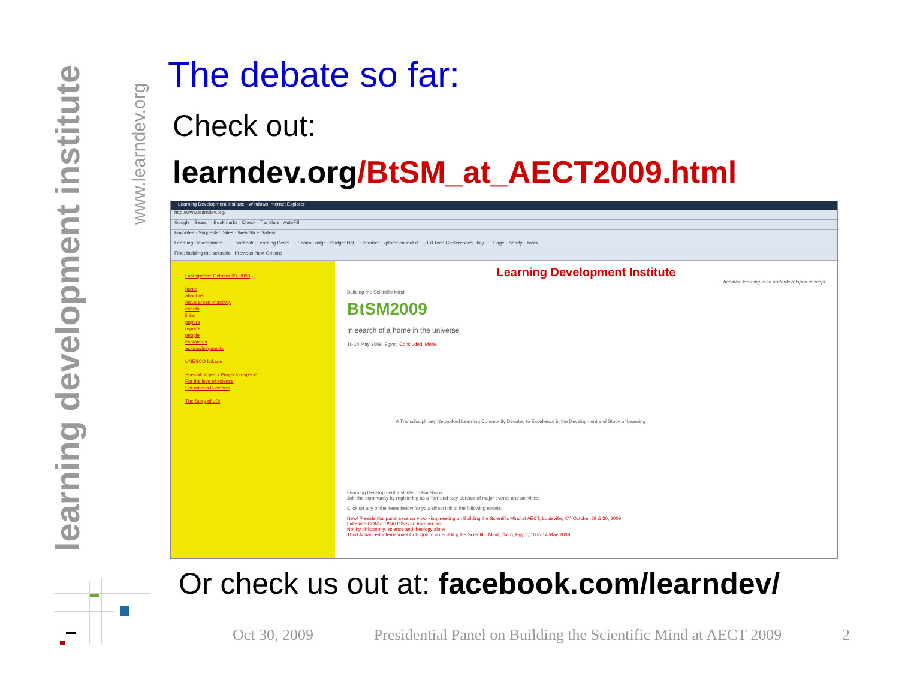learning development institute
www.learndev.org
The debate so far:
Check out:
learndev.org/BtSM_at_AECT2009.html
Learning Development Institute - Windows Internet Explorer
http://www.learndev.org/
Google · Search · Bookmarks · Check · Translate · AutoFill
Favorites · Suggested Sites · Web Slice Gallery
Learning Development ... · Facebook | Learning Devel... · Econo Lodge - Budget Hot... · Internet Explorer cannot di... · Ed Tech Conferences, July ... Page · Safety · Tools
Find: building the scientific Previous Next Options
Last update: October 23, 2009
home
about us
focus areas of activity
events
links
papers
reports
people
contact us
acknowledgments
UNESCO linkage
Special project / Proyecto especial:
For the love of science
Por amor a la ciencia
The Story of LDI
Learning Development Institute
...because learning is an underdeveloped concept
Building the Scientific Mind
BtSM2009
In search of a home in the universe
10-14 May 2009, Egypt. Concluded! More...
A Transdisciplinary Networked Learning Community Devoted to Excellence in the Development and Study of Learning
Learning Development Institute on Facebook
Join the community by registering as a 'fan' and stay abreast of major events and activities.
Click on any of the items below for your direct link to the following events:
New! Presidential panel session + working meeting on Building the Scientific Mind at AECT, Louisville, KY, October 29 & 30, 2009
Lakeside CONVERSATIONS au bord du lac
Not by philosophy, science and theology alone
Third Advanced International Colloquium on Building the Scientific Mind, Cairo, Egypt, 10 to 14 May 2009
Or check us out at: facebook.com/learndev/
Oct 30, 2009 Presidential Panel on Building the Scientific Mind at AECT 2009 2